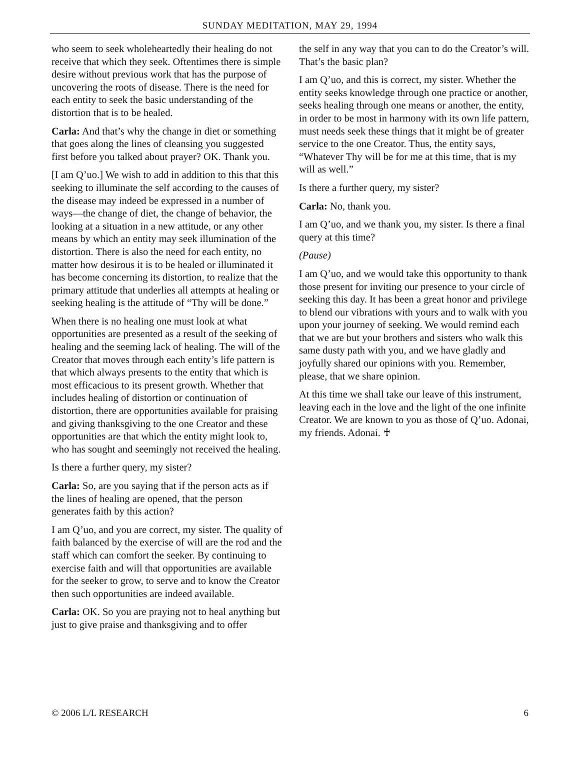SUNDAY MEDITATION, MAY 29, 1994
who seem to seek wholeheartedly their healing do not receive that which they seek. Oftentimes there is simple desire without previous work that has the purpose of uncovering the roots of disease. There is the need for each entity to seek the basic understanding of the distortion that is to be healed.
Carla: And that’s why the change in diet or something that goes along the lines of cleansing you suggested first before you talked about prayer? OK. Thank you.
[I am Q’uo.] We wish to add in addition to this that this seeking to illuminate the self according to the causes of the disease may indeed be expressed in a number of ways—the change of diet, the change of behavior, the looking at a situation in a new attitude, or any other means by which an entity may seek illumination of the distortion. There is also the need for each entity, no matter how desirous it is to be healed or illuminated it has become concerning its distortion, to realize that the primary attitude that underlies all attempts at healing or seeking healing is the attitude of “Thy will be done.”
When there is no healing one must look at what opportunities are presented as a result of the seeking of healing and the seeming lack of healing. The will of the Creator that moves through each entity’s life pattern is that which always presents to the entity that which is most efficacious to its present growth. Whether that includes healing of distortion or continuation of distortion, there are opportunities available for praising and giving thanksgiving to the one Creator and these opportunities are that which the entity might look to, who has sought and seemingly not received the healing.
Is there a further query, my sister?
Carla: So, are you saying that if the person acts as if the lines of healing are opened, that the person generates faith by this action?
I am Q’uo, and you are correct, my sister. The quality of faith balanced by the exercise of will are the rod and the staff which can comfort the seeker. By continuing to exercise faith and will that opportunities are available for the seeker to grow, to serve and to know the Creator then such opportunities are indeed available.
Carla: OK. So you are praying not to heal anything but just to give praise and thanksgiving and to offer
the self in any way that you can to do the Creator’s will. That’s the basic plan?
I am Q’uo, and this is correct, my sister. Whether the entity seeks knowledge through one practice or another, seeks healing through one means or another, the entity, in order to be most in harmony with its own life pattern, must needs seek these things that it might be of greater service to the one Creator. Thus, the entity says, “Whatever Thy will be for me at this time, that is my will as well.”
Is there a further query, my sister?
Carla: No, thank you.
I am Q’uo, and we thank you, my sister. Is there a final query at this time?
(Pause)
I am Q’uo, and we would take this opportunity to thank those present for inviting our presence to your circle of seeking this day. It has been a great honor and privilege to blend our vibrations with yours and to walk with you upon your journey of seeking. We would remind each that we are but your brothers and sisters who walk this same dusty path with you, and we have gladly and joyfully shared our opinions with you. Remember, please, that we share opinion.
At this time we shall take our leave of this instrument, leaving each in the love and the light of the one infinite Creator. We are known to you as those of Q’uo. Adonai, my friends. Adonai. ♰
© 2006 L/L RESEARCH 6